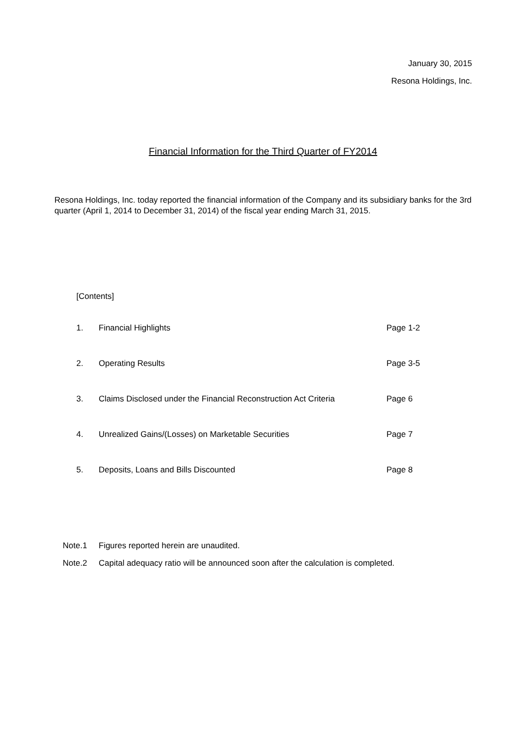January 30, 2015
Resona Holdings, Inc.
Financial Information for the Third Quarter of FY2014
Resona Holdings, Inc. today reported the financial information of the Company and its subsidiary banks for the 3rd quarter (April 1, 2014 to December 31, 2014) of the fiscal year ending March 31, 2015.
[Contents]
1. Financial Highlights Page 1-2
2. Operating Results Page 3-5
3. Claims Disclosed under the Financial Reconstruction Act Criteria Page 6
4. Unrealized Gains/(Losses) on Marketable Securities Page 7
5. Deposits, Loans and Bills Discounted Page 8
Note.1 Figures reported herein are unaudited.
Note.2 Capital adequacy ratio will be announced soon after the calculation is completed.